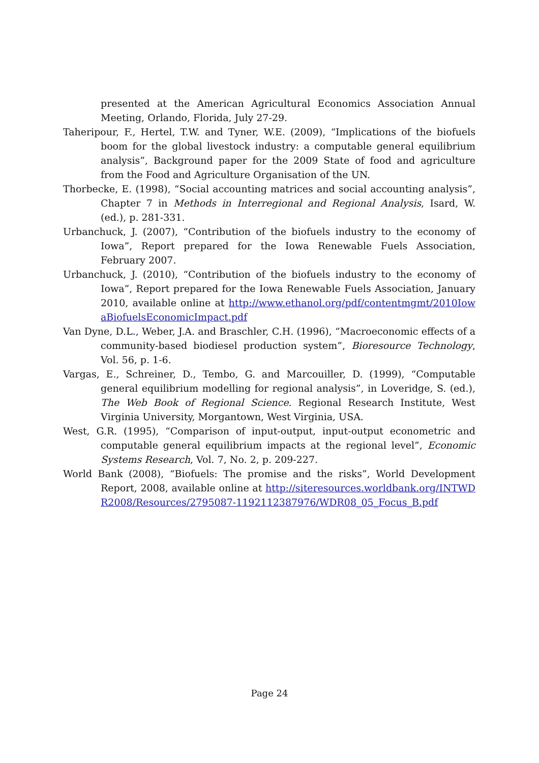presented at the American Agricultural Economics Association Annual Meeting, Orlando, Florida, July 27-29.
Taheripour, F., Hertel, T.W. and Tyner, W.E. (2009), “Implications of the biofuels boom for the global livestock industry: a computable general equilibrium analysis”, Background paper for the 2009 State of food and agriculture from the Food and Agriculture Organisation of the UN.
Thorbecke, E. (1998), “Social accounting matrices and social accounting analysis”, Chapter 7 in Methods in Interregional and Regional Analysis, Isard, W. (ed.), p. 281-331.
Urbanchuck, J. (2007), “Contribution of the biofuels industry to the economy of Iowa”, Report prepared for the Iowa Renewable Fuels Association, February 2007.
Urbanchuck, J. (2010), “Contribution of the biofuels industry to the economy of Iowa”, Report prepared for the Iowa Renewable Fuels Association, January 2010, available online at http://www.ethanol.org/pdf/contentmgmt/2010IowaBiofuelsEconomicImpact.pdf
Van Dyne, D.L., Weber, J.A. and Braschler, C.H. (1996), “Macroeconomic effects of a community-based biodiesel production system”, Bioresource Technology, Vol. 56, p. 1-6.
Vargas, E., Schreiner, D., Tembo, G. and Marcouiller, D. (1999), “Computable general equilibrium modelling for regional analysis”, in Loveridge, S. (ed.), The Web Book of Regional Science. Regional Research Institute, West Virginia University, Morgantown, West Virginia, USA.
West, G.R. (1995), “Comparison of input-output, input-output econometric and computable general equilibrium impacts at the regional level”, Economic Systems Research, Vol. 7, No. 2, p. 209-227.
World Bank (2008), “Biofuels: The promise and the risks”, World Development Report, 2008, available online at http://siteresources.worldbank.org/INTWDR2008/Resources/2795087-1192112387976/WDR08_05_Focus_B.pdf
Page 24